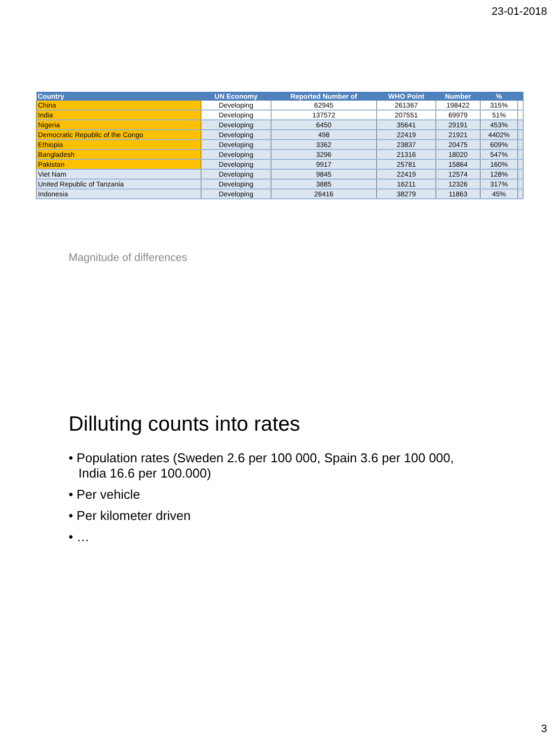23-01-2018
| Country | UN Economy | Reported Number of | WHO Point | Number | % | |
| --- | --- | --- | --- | --- | --- | --- |
| China | Developing | 62945 | 261367 | 198422 | 315% | |
| India | Developing | 137572 | 207551 | 69979 | 51% | |
| Nigeria | Developing | 6450 | 35641 | 29191 | 453% | |
| Democratic Republic of the Congo | Developing | 498 | 22419 | 21921 | 4402% | |
| Ethiopia | Developing | 3362 | 23837 | 20475 | 609% | |
| Bangladesh | Developing | 3296 | 21316 | 18020 | 547% | |
| Pakistan | Developing | 9917 | 25781 | 15864 | 160% | |
| Viet Nam | Developing | 9845 | 22419 | 12574 | 128% | |
| United Republic of Tanzania | Developing | 3885 | 16211 | 12326 | 317% | |
| Indonesia | Developing | 26416 | 38279 | 11863 | 45% | |
Magnitude of differences
Dilluting counts into rates
• Population rates (Sweden 2.6 per 100 000, Spain 3.6 per 100 000, India 16.6 per 100.000)
• Per vehicle
• Per kilometer driven
• …
3